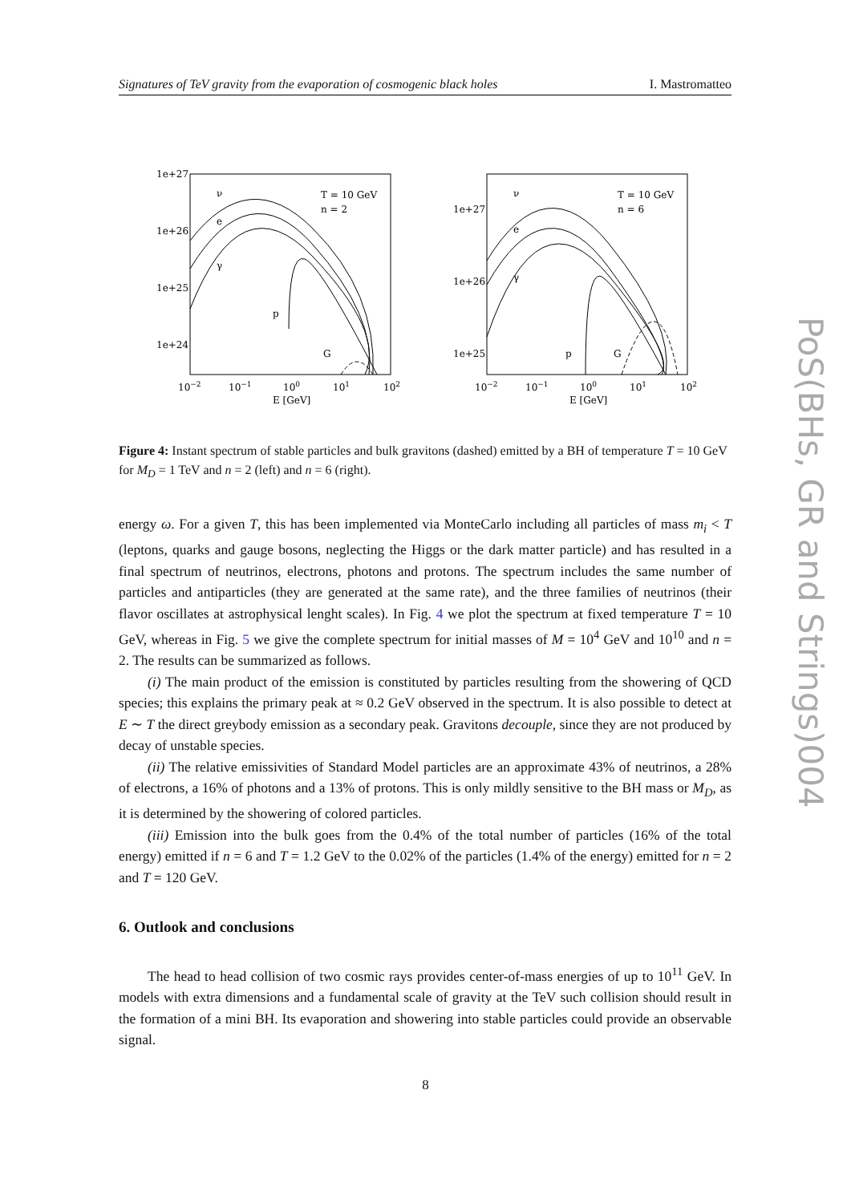Signatures of TeV gravity from the evaporation of cosmogenic black holes I. Mastromatteo
1e+27
1e+26
1e+25
1e+24
10−2
10−1
100
101
102
E [GeV]
T = 10 GeV
n = 2
ν
e
γ
p
G
1e+27
1e+26
1e+25
10−2
10−1
100
101
102
E [GeV]
T = 10 GeV
n = 6
ν
e
γ
p
G
Figure 4: Instant spectrum of stable particles and bulk gravitons (dashed) emitted by a BH of temperature T = 10 GeV for M<sub>D</sub> = 1 TeV and n = 2 (left) and n = 6 (right).
energy ω. For a given T, this has been implemented via MonteCarlo including all particles of mass m<sub>i</sub> < T (leptons, quarks and gauge bosons, neglecting the Higgs or the dark matter particle) and has resulted in a final spectrum of neutrinos, electrons, photons and protons. The spectrum includes the same number of particles and antiparticles (they are generated at the same rate), and the three families of neutrinos (their flavor oscillates at astrophysical lenght scales). In Fig. 4 we plot the spectrum at fixed temperature T = 10 GeV, whereas in Fig. 5 we give the complete spectrum for initial masses of M = 10<sup>4</sup> GeV and 10<sup>10</sup> and n = 2. The results can be summarized as follows.
(i) The main product of the emission is constituted by particles resulting from the showering of QCD species; this explains the primary peak at ≈ 0.2 GeV observed in the spectrum. It is also possible to detect at E ∼ T the direct greybody emission as a secondary peak. Gravitons decouple, since they are not produced by decay of unstable species.
(ii) The relative emissivities of Standard Model particles are an approximate 43% of neutrinos, a 28% of electrons, a 16% of photons and a 13% of protons. This is only mildly sensitive to the BH mass or M<sub>D</sub>, as it is determined by the showering of colored particles.
(iii) Emission into the bulk goes from the 0.4% of the total number of particles (16% of the total energy) emitted if n = 6 and T = 1.2 GeV to the 0.02% of the particles (1.4% of the energy) emitted for n = 2 and T = 120 GeV.
6. Outlook and conclusions
The head to head collision of two cosmic rays provides center-of-mass energies of up to 10<sup>11</sup> GeV. In models with extra dimensions and a fundamental scale of gravity at the TeV such collision should result in the formation of a mini BH. Its evaporation and showering into stable particles could provide an observable signal.
8
PoS(BHs, GR and Strings)004